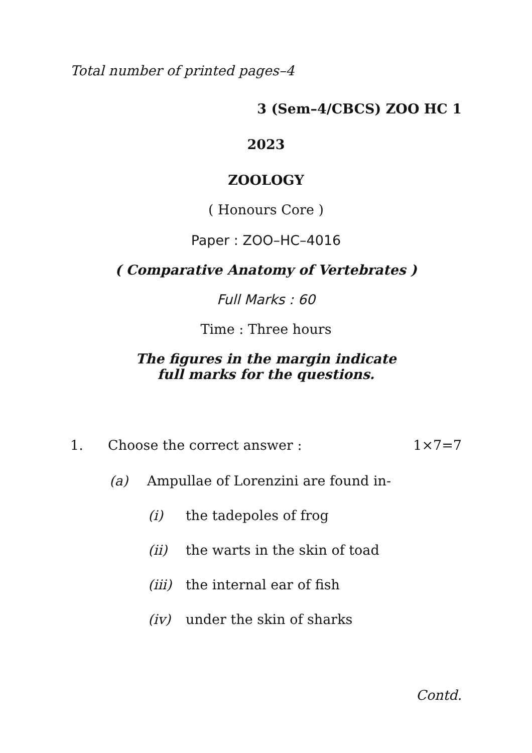Total number of printed pages–4
3 (Sem–4/CBCS) ZOO HC 1
2023
ZOOLOGY
( Honours Core )
Paper : ZOO–HC–4016
( Comparative Anatomy of Vertebrates )
Full Marks : 60
Time : Three hours
The figures in the margin indicate
full marks for the questions.
1. Choose the correct answer : 1×7=7
(a) Ampullae of Lorenzini are found in-
(i) the tadepoles of frog
(ii) the warts in the skin of toad
(iii) the internal ear of fish
(iv) under the skin of sharks
Contd.